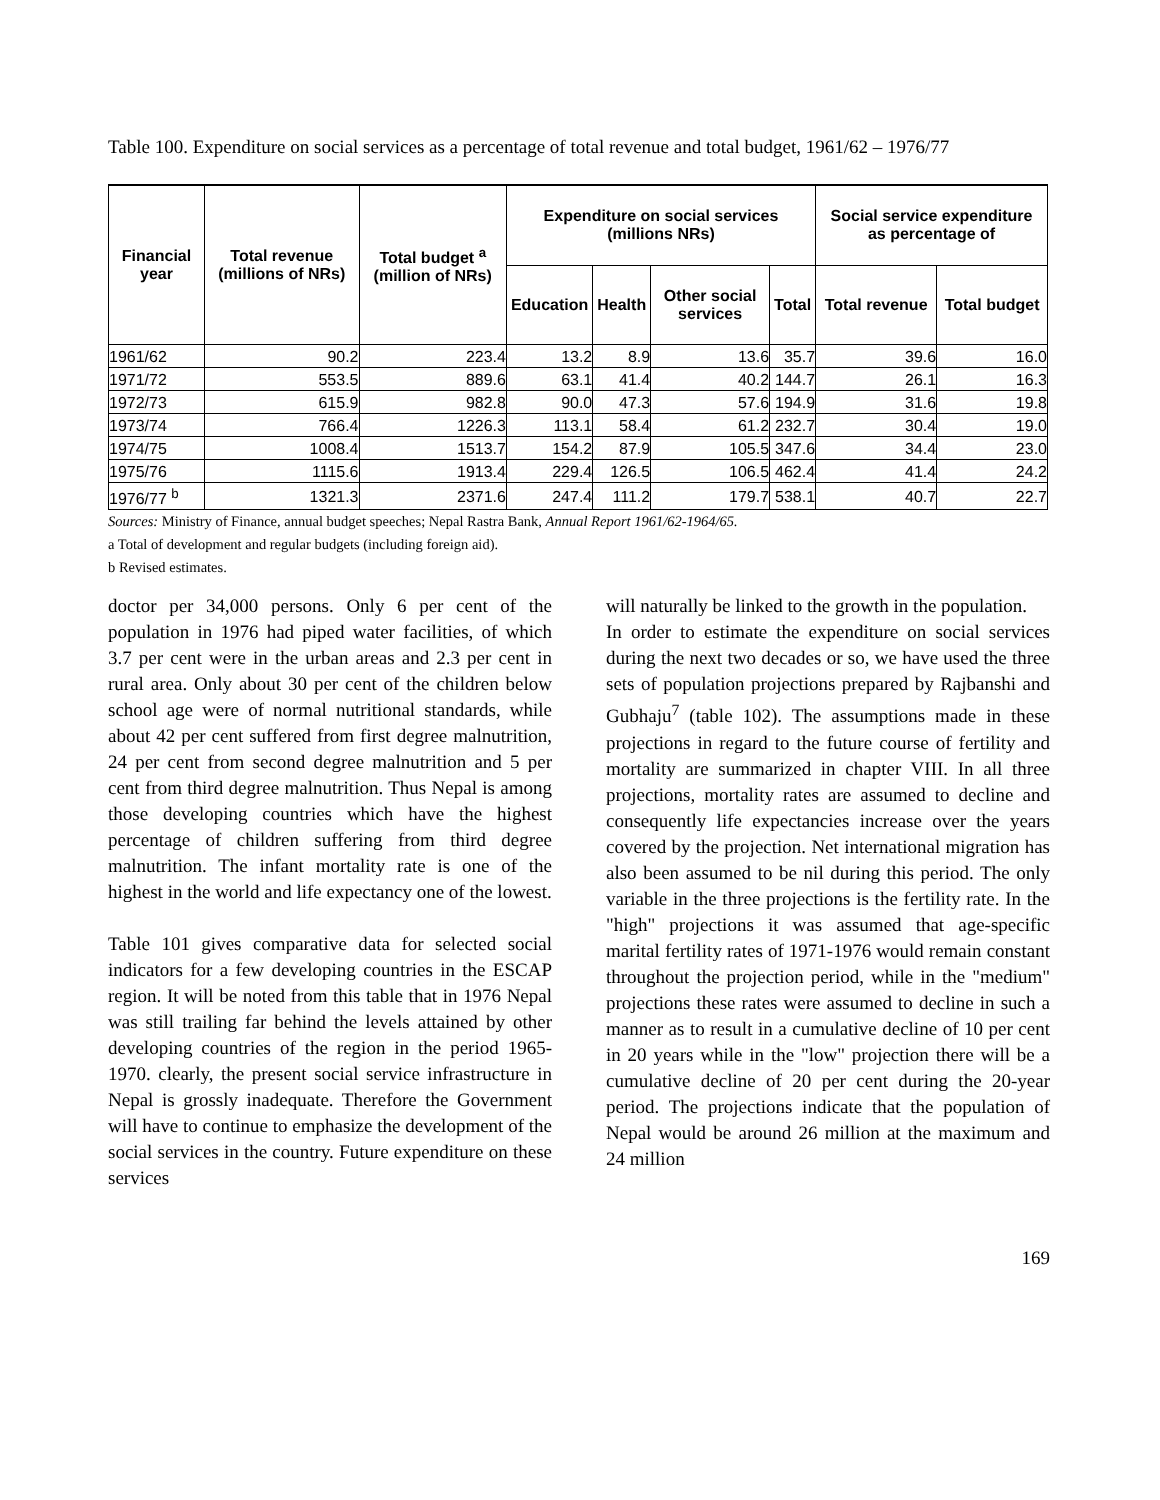Table 100. Expenditure on social services as a percentage of total revenue and total budget, 1961/62 – 1976/77
| Financial year | Total revenue (millions of NRs) | Total budget <sup>a</sup> (million of NRs) | Expenditure on social services (millions NRs) | | | | Social service expenditure as percentage of | |
| --- | --- | --- | --- | --- | --- | --- | --- | --- |
| | | | Education | Health | Other social services | Total | Total revenue | Total budget |
| 1961/62 | 90.2 | 223.4 | 13.2 | 8.9 | 13.6 | 35.7 | 39.6 | 16.0 |
| 1971/72 | 553.5 | 889.6 | 63.1 | 41.4 | 40.2 | 144.7 | 26.1 | 16.3 |
| 1972/73 | 615.9 | 982.8 | 90.0 | 47.3 | 57.6 | 194.9 | 31.6 | 19.8 |
| 1973/74 | 766.4 | 1226.3 | 113.1 | 58.4 | 61.2 | 232.7 | 30.4 | 19.0 |
| 1974/75 | 1008.4 | 1513.7 | 154.2 | 87.9 | 105.5 | 347.6 | 34.4 | 23.0 |
| 1975/76 | 1115.6 | 1913.4 | 229.4 | 126.5 | 106.5 | 462.4 | 41.4 | 24.2 |
| 1976/77 <sup>b</sup> | 1321.3 | 2371.6 | 247.4 | 111.2 | 179.7 | 538.1 | 40.7 | 22.7 |
Sources: Ministry of Finance, annual budget speeches; Nepal Rastra Bank, Annual Report 1961/62-1964/65.
a Total of development and regular budgets (including foreign aid).
b Revised estimates.
doctor per 34,000 persons. Only 6 per cent of the population in 1976 had piped water facilities, of which 3.7 per cent were in the urban areas and 2.3 per cent in rural area. Only about 30 per cent of the children below school age were of normal nutritional standards, while about 42 per cent suffered from first degree malnutrition, 24 per cent from second degree malnutrition and 5 per cent from third degree malnutrition. Thus Nepal is among those developing countries which have the highest percentage of children suffering from third degree malnutrition. The infant mortality rate is one of the highest in the world and life expectancy one of the lowest.
Table 101 gives comparative data for selected social indicators for a few developing countries in the ESCAP region. It will be noted from this table that in 1976 Nepal was still trailing far behind the levels attained by other developing countries of the region in the period 1965-1970. clearly, the present social service infrastructure in Nepal is grossly inadequate. Therefore the Government will have to continue to emphasize the development of the social services in the country. Future expenditure on these services
will naturally be linked to the growth in the population.
In order to estimate the expenditure on social services during the next two decades or so, we have used the three sets of population projections prepared by Rajbanshi and Gubhaju<sup>7</sup> (table 102). The assumptions made in these projections in regard to the future course of fertility and mortality are summarized in chapter VIII. In all three projections, mortality rates are assumed to decline and consequently life expectancies increase over the years covered by the projection. Net international migration has also been assumed to be nil during this period. The only variable in the three projections is the fertility rate. In the "high" projections it was assumed that age-specific marital fertility rates of 1971-1976 would remain constant throughout the projection period, while in the "medium" projections these rates were assumed to decline in such a manner as to result in a cumulative decline of 10 per cent in 20 years while in the "low" projection there will be a cumulative decline of 20 per cent during the 20-year period. The projections indicate that the population of Nepal would be around 26 million at the maximum and 24 million
169